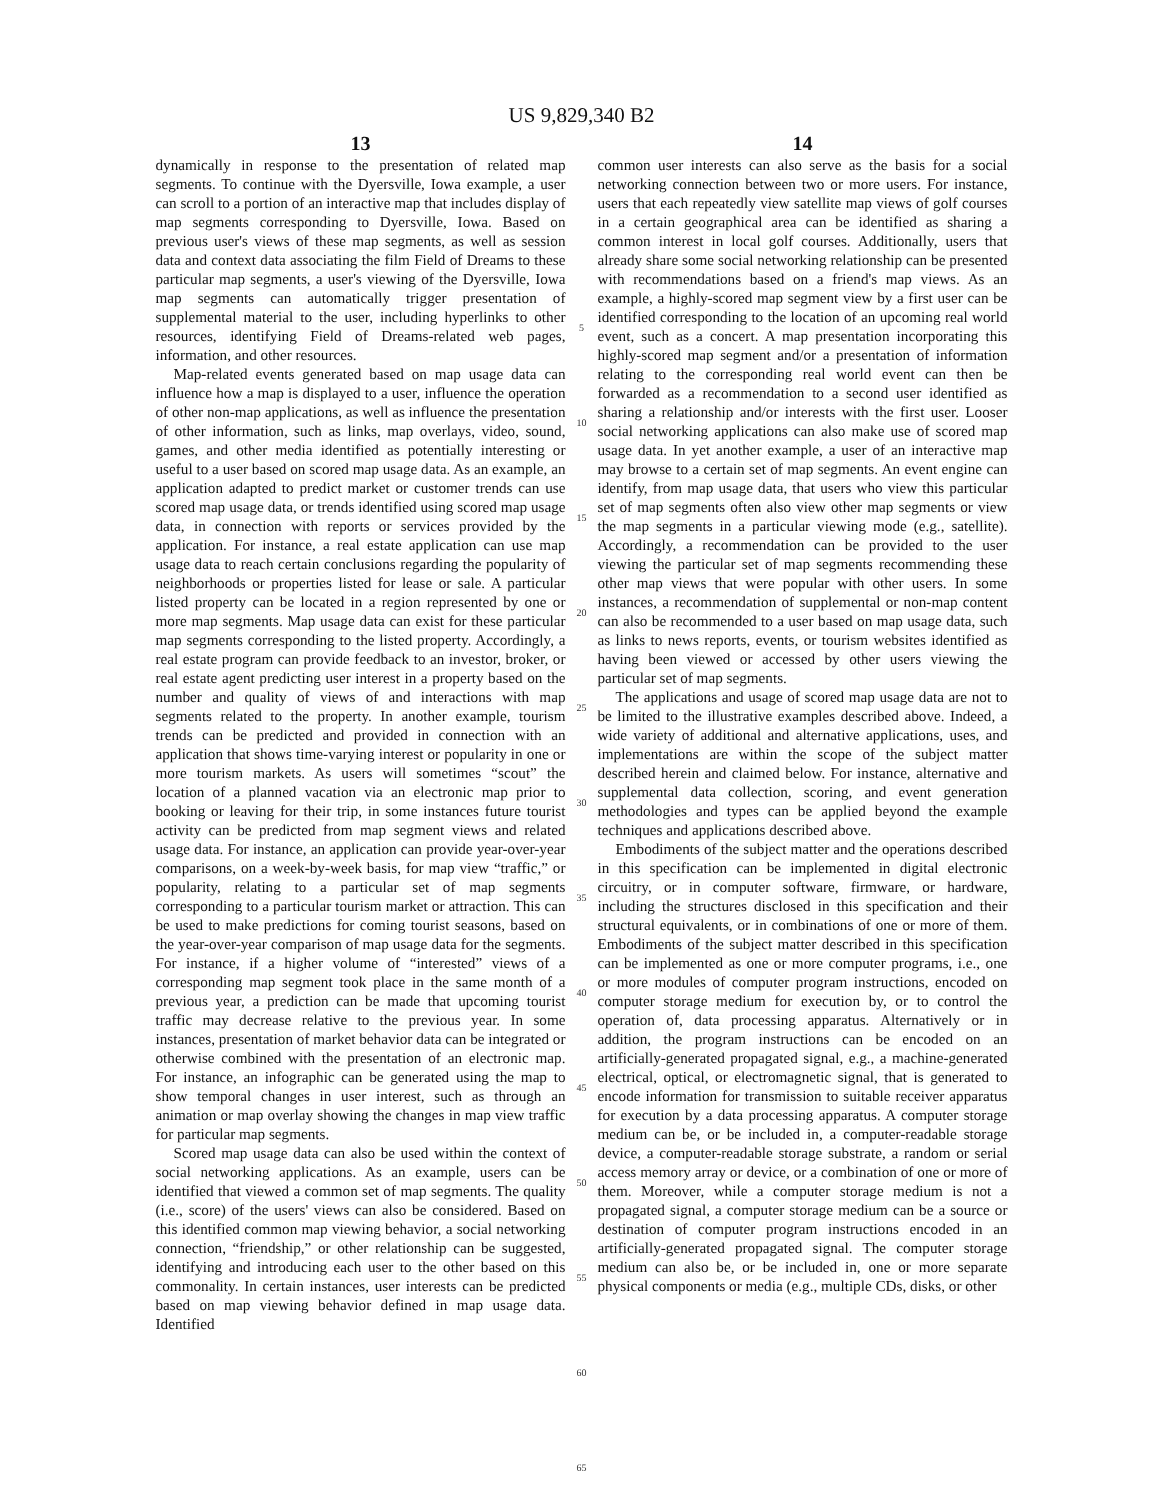US 9,829,340 B2
13
dynamically in response to the presentation of related map segments. To continue with the Dyersville, Iowa example, a user can scroll to a portion of an interactive map that includes display of map segments corresponding to Dyersville, Iowa. Based on previous user's views of these map segments, as well as session data and context data associating the film Field of Dreams to these particular map segments, a user's viewing of the Dyersville, Iowa map segments can automatically trigger presentation of supplemental material to the user, including hyperlinks to other resources, identifying Field of Dreams-related web pages, information, and other resources.
Map-related events generated based on map usage data can influence how a map is displayed to a user, influence the operation of other non-map applications, as well as influence the presentation of other information, such as links, map overlays, video, sound, games, and other media identified as potentially interesting or useful to a user based on scored map usage data. As an example, an application adapted to predict market or customer trends can use scored map usage data, or trends identified using scored map usage data, in connection with reports or services provided by the application. For instance, a real estate application can use map usage data to reach certain conclusions regarding the popularity of neighborhoods or properties listed for lease or sale. A particular listed property can be located in a region represented by one or more map segments. Map usage data can exist for these particular map segments corresponding to the listed property. Accordingly, a real estate program can provide feedback to an investor, broker, or real estate agent predicting user interest in a property based on the number and quality of views of and interactions with map segments related to the property. In another example, tourism trends can be predicted and provided in connection with an application that shows time-varying interest or popularity in one or more tourism markets. As users will sometimes “scout” the location of a planned vacation via an electronic map prior to booking or leaving for their trip, in some instances future tourist activity can be predicted from map segment views and related usage data. For instance, an application can provide year-over-year comparisons, on a week-by-week basis, for map view “traffic,” or popularity, relating to a particular set of map segments corresponding to a particular tourism market or attraction. This can be used to make predictions for coming tourist seasons, based on the year-over-year comparison of map usage data for the segments. For instance, if a higher volume of “interested” views of a corresponding map segment took place in the same month of a previous year, a prediction can be made that upcoming tourist traffic may decrease relative to the previous year. In some instances, presentation of market behavior data can be integrated or otherwise combined with the presentation of an electronic map. For instance, an infographic can be generated using the map to show temporal changes in user interest, such as through an animation or map overlay showing the changes in map view traffic for particular map segments.
Scored map usage data can also be used within the context of social networking applications. As an example, users can be identified that viewed a common set of map segments. The quality (i.e., score) of the users' views can also be considered. Based on this identified common map viewing behavior, a social networking connection, “friendship,” or other relationship can be suggested, identifying and introducing each user to the other based on this commonality. In certain instances, user interests can be predicted based on map viewing behavior defined in map usage data. Identified
5
10
15
20
25
30
35
40
45
50
55
60
65
14
common user interests can also serve as the basis for a social networking connection between two or more users. For instance, users that each repeatedly view satellite map views of golf courses in a certain geographical area can be identified as sharing a common interest in local golf courses. Additionally, users that already share some social networking relationship can be presented with recommendations based on a friend's map views. As an example, a highly-scored map segment view by a first user can be identified corresponding to the location of an upcoming real world event, such as a concert. A map presentation incorporating this highly-scored map segment and/or a presentation of information relating to the corresponding real world event can then be forwarded as a recommendation to a second user identified as sharing a relationship and/or interests with the first user. Looser social networking applications can also make use of scored map usage data. In yet another example, a user of an interactive map may browse to a certain set of map segments. An event engine can identify, from map usage data, that users who view this particular set of map segments often also view other map segments or view the map segments in a particular viewing mode (e.g., satellite). Accordingly, a recommendation can be provided to the user viewing the particular set of map segments recommending these other map views that were popular with other users. In some instances, a recommendation of supplemental or non-map content can also be recommended to a user based on map usage data, such as links to news reports, events, or tourism websites identified as having been viewed or accessed by other users viewing the particular set of map segments.
The applications and usage of scored map usage data are not to be limited to the illustrative examples described above. Indeed, a wide variety of additional and alternative applications, uses, and implementations are within the scope of the subject matter described herein and claimed below. For instance, alternative and supplemental data collection, scoring, and event generation methodologies and types can be applied beyond the example techniques and applications described above.
Embodiments of the subject matter and the operations described in this specification can be implemented in digital electronic circuitry, or in computer software, firmware, or hardware, including the structures disclosed in this specification and their structural equivalents, or in combinations of one or more of them. Embodiments of the subject matter described in this specification can be implemented as one or more computer programs, i.e., one or more modules of computer program instructions, encoded on computer storage medium for execution by, or to control the operation of, data processing apparatus. Alternatively or in addition, the program instructions can be encoded on an artificially-generated propagated signal, e.g., a machine-generated electrical, optical, or electromagnetic signal, that is generated to encode information for transmission to suitable receiver apparatus for execution by a data processing apparatus. A computer storage medium can be, or be included in, a computer-readable storage device, a computer-readable storage substrate, a random or serial access memory array or device, or a combination of one or more of them. Moreover, while a computer storage medium is not a propagated signal, a computer storage medium can be a source or destination of computer program instructions encoded in an artificially-generated propagated signal. The computer storage medium can also be, or be included in, one or more separate physical components or media (e.g., multiple CDs, disks, or other